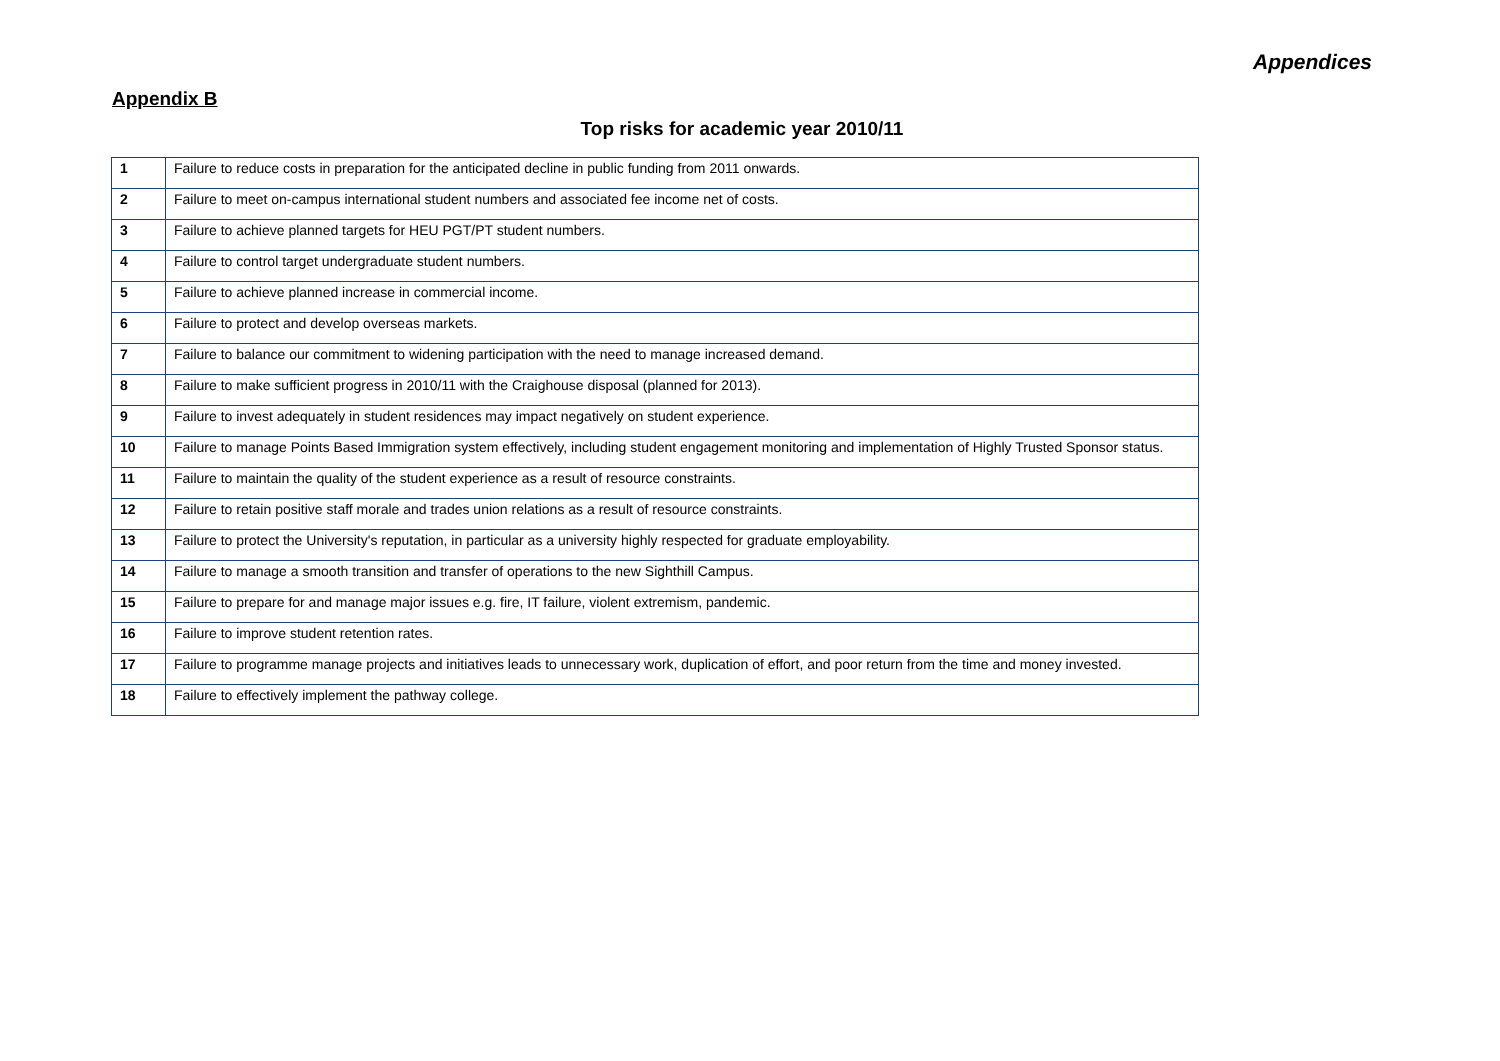Appendices
Appendix B
Top risks for academic year 2010/11
| 1 | Failure to reduce costs in preparation for the anticipated decline in public funding from 2011 onwards. |
| 2 | Failure to meet on-campus international student numbers and associated fee income net of costs. |
| 3 | Failure to achieve planned targets for HEU PGT/PT student numbers. |
| 4 | Failure to control target undergraduate student numbers. |
| 5 | Failure to achieve planned increase in commercial income. |
| 6 | Failure to protect and develop overseas markets. |
| 7 | Failure to balance our commitment to widening participation with the need to manage increased demand. |
| 8 | Failure to make sufficient progress in 2010/11 with the Craighouse disposal (planned for 2013). |
| 9 | Failure to invest adequately in student residences may impact negatively on student experience. |
| 10 | Failure to manage Points Based Immigration system effectively, including student engagement monitoring and implementation of Highly Trusted Sponsor status. |
| 11 | Failure to maintain the quality of the student experience as a result of resource constraints. |
| 12 | Failure to retain positive staff morale and trades union relations as a result of resource constraints. |
| 13 | Failure to protect the University's reputation, in particular as a university highly respected for graduate employability. |
| 14 | Failure to manage a smooth transition and transfer of operations to the new Sighthill Campus. |
| 15 | Failure to prepare for and manage major issues e.g. fire, IT failure, violent extremism, pandemic. |
| 16 | Failure to improve student retention rates. |
| 17 | Failure to programme manage projects and initiatives leads to unnecessary work, duplication of effort, and poor return from the time and money invested. |
| 18 | Failure to effectively implement the pathway college. |